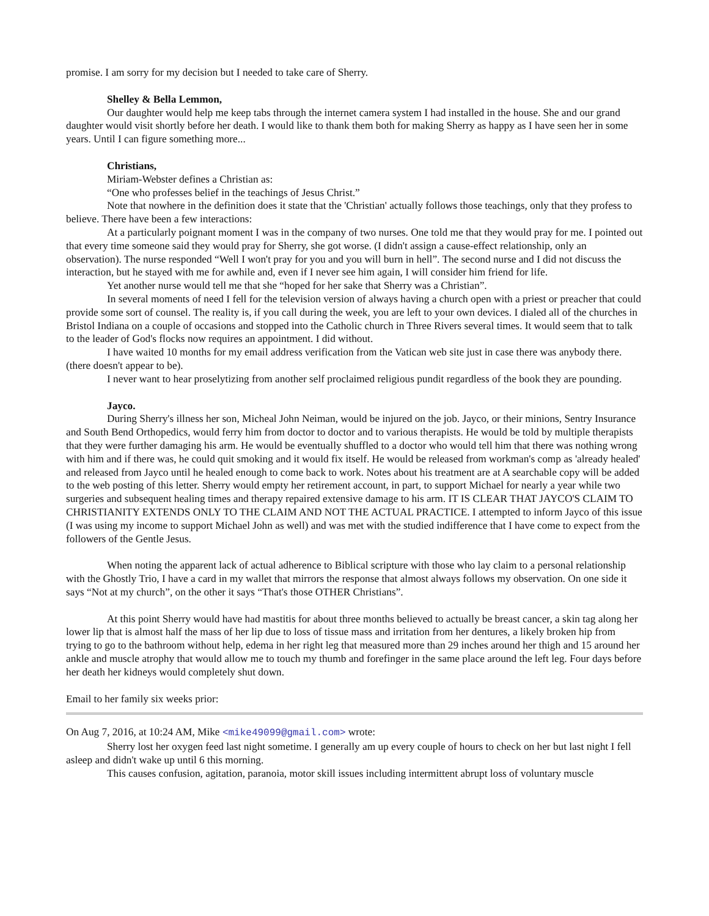promise. I am sorry for my decision but I needed to take care of Sherry.
Shelley & Bella Lemmon,
Our daughter would help me keep tabs through the internet camera system I had installed in the house. She and our grand daughter would visit shortly before her death. I would like to thank them both for making Sherry as happy as I have seen her in some years. Until I can figure something more...
Christians,
Miriam-Webster defines a Christian as:
“One who professes belief in the teachings of Jesus Christ.”
Note that nowhere in the definition does it state that the 'Christian' actually follows those teachings, only that they profess to believe. There have been a few interactions:
At a particularly poignant moment I was in the company of two nurses. One told me that they would pray for me. I pointed out that every time someone said they would pray for Sherry, she got worse. (I didn't assign a cause-effect relationship, only an observation). The nurse responded “Well I won't pray for you and you will burn in hell”. The second nurse and I did not discuss the interaction, but he stayed with me for awhile and, even if I never see him again, I will consider him friend for life.
Yet another nurse would tell me that she “hoped for her sake that Sherry was a Christian”.
In several moments of need I fell for the television version of always having a church open with a priest or preacher that could provide some sort of counsel. The reality is, if you call during the week, you are left to your own devices. I dialed all of the churches in Bristol Indiana on a couple of occasions and stopped into the Catholic church in Three Rivers several times. It would seem that to talk to the leader of God's flocks now requires an appointment. I did without.
I have waited 10 months for my email address verification from the Vatican web site just in case there was anybody there. (there doesn't appear to be).
I never want to hear proselytizing from another self proclaimed religious pundit regardless of the book they are pounding.
Jayco.
During Sherry's illness her son, Micheal John Neiman, would be injured on the job. Jayco, or their minions, Sentry Insurance and South Bend Orthopedics, would ferry him from doctor to doctor and to various therapists. He would be told by multiple therapists that they were further damaging his arm. He would be eventually shuffled to a doctor who would tell him that there was nothing wrong with him and if there was, he could quit smoking and it would fix itself. He would be released from workman's comp as 'already healed' and released from Jayco until he healed enough to come back to work. Notes about his treatment are at A searchable copy will be added to the web posting of this letter. Sherry would empty her retirement account, in part, to support Michael for nearly a year while two surgeries and subsequent healing times and therapy repaired extensive damage to his arm. IT IS CLEAR THAT JAYCO'S CLAIM TO CHRISTIANITY EXTENDS ONLY TO THE CLAIM AND NOT THE ACTUAL PRACTICE. I attempted to inform Jayco of this issue (I was using my income to support Michael John as well) and was met with the studied indifference that I have come to expect from the followers of the Gentle Jesus.
When noting the apparent lack of actual adherence to Biblical scripture with those who lay claim to a personal relationship with the Ghostly Trio, I have a card in my wallet that mirrors the response that almost always follows my observation. On one side it says “Not at my church”, on the other it says “That's those OTHER Christians”.
At this point Sherry would have had mastitis for about three months believed to actually be breast cancer, a skin tag along her lower lip that is almost half the mass of her lip due to loss of tissue mass and irritation from her dentures, a likely broken hip from trying to go to the bathroom without help, edema in her right leg that measured more than 29 inches around her thigh and 15 around her ankle and muscle atrophy that would allow me to touch my thumb and forefinger in the same place around the left leg. Four days before her death her kidneys would completely shut down.
Email to her family six weeks prior:
On Aug 7, 2016, at 10:24 AM, Mike <mike49099@gmail.com> wrote:
Sherry lost her oxygen feed last night sometime. I generally am up every couple of hours to check on her but last night I fell asleep and didn't wake up until 6 this morning.
This causes confusion, agitation, paranoia, motor skill issues including intermittent abrupt loss of voluntary muscle